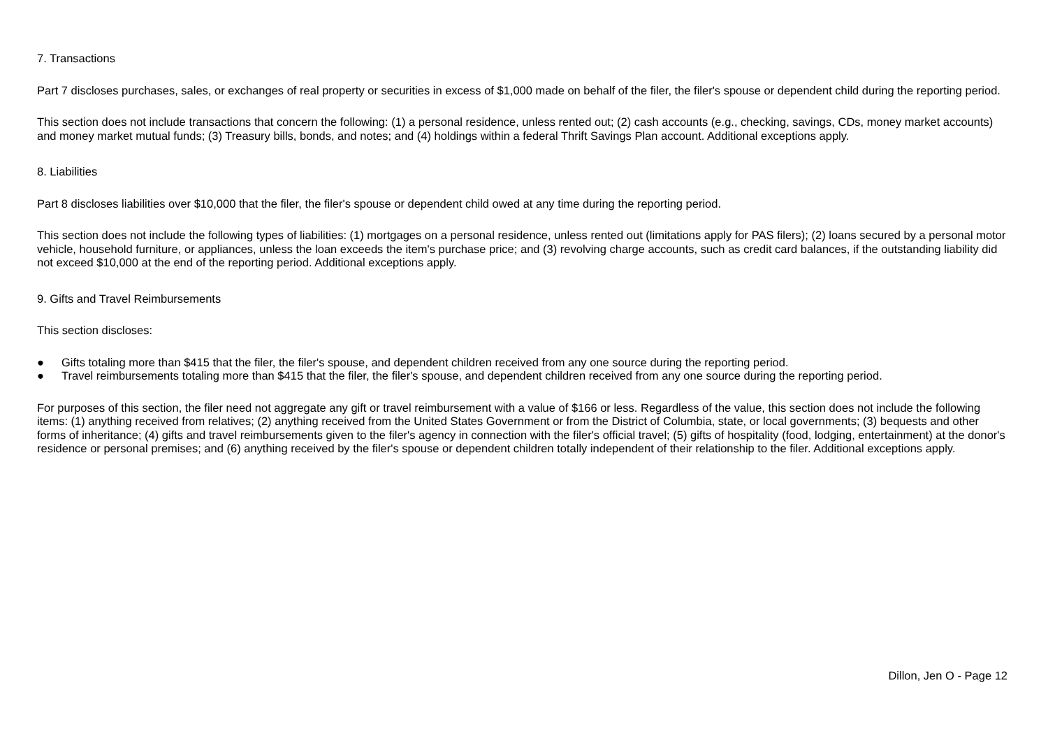7. Transactions
Part 7 discloses purchases, sales, or exchanges of real property or securities in excess of $1,000 made on behalf of the filer, the filer's spouse or dependent child during the reporting period.
This section does not include transactions that concern the following: (1) a personal residence, unless rented out; (2) cash accounts (e.g., checking, savings, CDs, money market accounts) and money market mutual funds; (3) Treasury bills, bonds, and notes; and (4) holdings within a federal Thrift Savings Plan account. Additional exceptions apply.
8. Liabilities
Part 8 discloses liabilities over $10,000 that the filer, the filer's spouse or dependent child owed at any time during the reporting period.
This section does not include the following types of liabilities: (1) mortgages on a personal residence, unless rented out (limitations apply for PAS filers); (2) loans secured by a personal motor vehicle, household furniture, or appliances, unless the loan exceeds the item's purchase price; and (3) revolving charge accounts, such as credit card balances, if the outstanding liability did not exceed $10,000 at the end of the reporting period. Additional exceptions apply.
9. Gifts and Travel Reimbursements
This section discloses:
● Gifts totaling more than $415 that the filer, the filer's spouse, and dependent children received from any one source during the reporting period.
● Travel reimbursements totaling more than $415 that the filer, the filer's spouse, and dependent children received from any one source during the reporting period.
For purposes of this section, the filer need not aggregate any gift or travel reimbursement with a value of $166 or less. Regardless of the value, this section does not include the following items: (1) anything received from relatives; (2) anything received from the United States Government or from the District of Columbia, state, or local governments; (3) bequests and other forms of inheritance; (4) gifts and travel reimbursements given to the filer's agency in connection with the filer's official travel; (5) gifts of hospitality (food, lodging, entertainment) at the donor's residence or personal premises; and (6) anything received by the filer's spouse or dependent children totally independent of their relationship to the filer. Additional exceptions apply.
Dillon, Jen O - Page 12